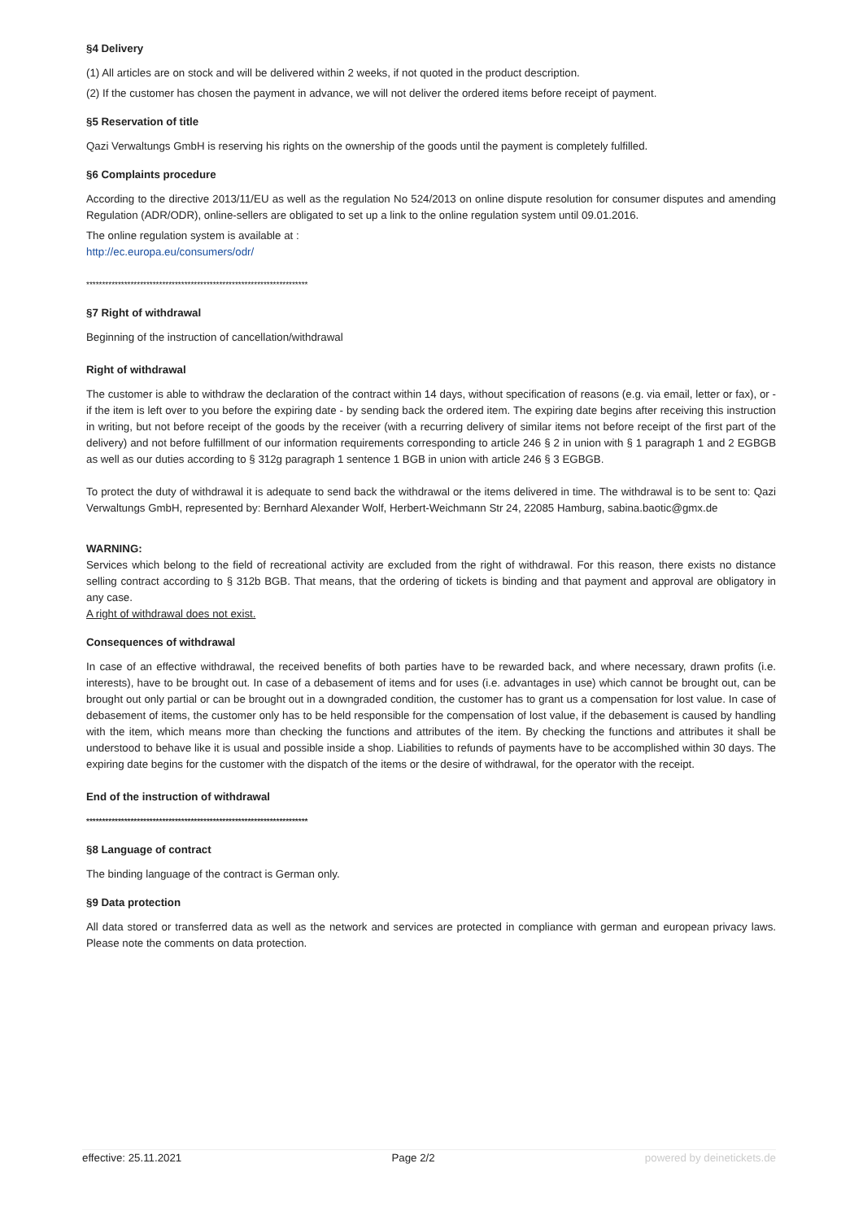§4 Delivery
(1) All articles are on stock and will be delivered within 2 weeks, if not quoted in the product description.
(2) If the customer has chosen the payment in advance, we will not deliver the ordered items before receipt of payment.
§5 Reservation of title
Qazi Verwaltungs GmbH is reserving his rights on the ownership of the goods until the payment is completely fulfilled.
§6 Complaints procedure
According to the directive 2013/11/EU as well as the regulation No 524/2013 on online dispute resolution for consumer disputes and amending Regulation (ADR/ODR), online-sellers are obligated to set up a link to the online regulation system until 09.01.2016.
The online regulation system is available at :
http://ec.europa.eu/consumers/odr/
**********************************************************************
§7 Right of withdrawal
Beginning of the instruction of cancellation/withdrawal
Right of withdrawal
The customer is able to withdraw the declaration of the contract within 14 days, without specification of reasons (e.g. via email, letter or fax), or - if the item is left over to you before the expiring date - by sending back the ordered item. The expiring date begins after receiving this instruction in writing, but not before receipt of the goods by the receiver (with a recurring delivery of similar items not before receipt of the first part of the delivery) and not before fulfillment of our information requirements corresponding to article 246 § 2 in union with § 1 paragraph 1 and 2 EGBGB as well as our duties according to § 312g paragraph 1 sentence 1 BGB in union with article 246 § 3 EGBGB.
To protect the duty of withdrawal it is adequate to send back the withdrawal or the items delivered in time. The withdrawal is to be sent to: Qazi Verwaltungs GmbH, represented by: Bernhard Alexander Wolf, Herbert-Weichmann Str 24, 22085 Hamburg, sabina.baotic@gmx.de
WARNING:
Services which belong to the field of recreational activity are excluded from the right of withdrawal. For this reason, there exists no distance selling contract according to § 312b BGB. That means, that the ordering of tickets is binding and that payment and approval are obligatory in any case.
A right of withdrawal does not exist.
Consequences of withdrawal
In case of an effective withdrawal, the received benefits of both parties have to be rewarded back, and where necessary, drawn profits (i.e. interests), have to be brought out. In case of a debasement of items and for uses (i.e. advantages in use) which cannot be brought out, can be brought out only partial or can be brought out in a downgraded condition, the customer has to grant us a compensation for lost value. In case of debasement of items, the customer only has to be held responsible for the compensation of lost value, if the debasement is caused by handling with the item, which means more than checking the functions and attributes of the item. By checking the functions and attributes it shall be understood to behave like it is usual and possible inside a shop. Liabilities to refunds of payments have to be accomplished within 30 days. The expiring date begins for the customer with the dispatch of the items or the desire of withdrawal, for the operator with the receipt.
End of the instruction of withdrawal
**********************************************************************
§8 Language of contract
The binding language of the contract is German only.
§9 Data protection
All data stored or transferred data as well as the network and services are protected in compliance with german and european privacy laws. Please note the comments on data protection.
effective: 25.11.2021 Page 2/2 powered by deinetickets.de